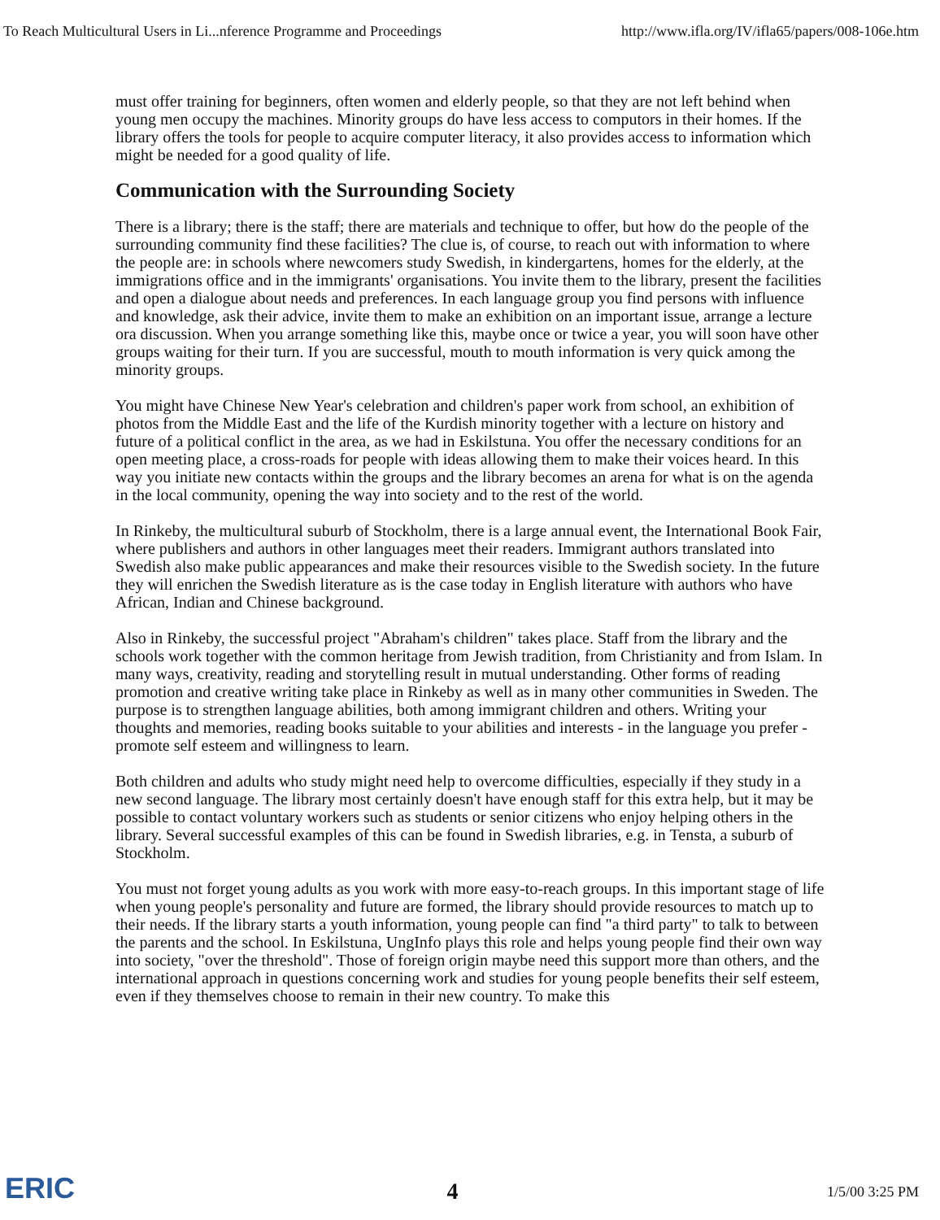To Reach Multicultural Users in Li...nference Programme and Proceedings http://www.ifla.org/IV/ifla65/papers/008-106e.htm
must offer training for beginners, often women and elderly people, so that they are not left behind when young men occupy the machines. Minority groups do have less access to computors in their homes. If the library offers the tools for people to acquire computer literacy, it also provides access to information which might be needed for a good quality of life.
Communication with the Surrounding Society
There is a library; there is the staff; there are materials and technique to offer, but how do the people of the surrounding community find these facilities? The clue is, of course, to reach out with information to where the people are: in schools where newcomers study Swedish, in kindergartens, homes for the elderly, at the immigrations office and in the immigrants' organisations. You invite them to the library, present the facilities and open a dialogue about needs and preferences. In each language group you find persons with influence and knowledge, ask their advice, invite them to make an exhibition on an important issue, arrange a lecture ora discussion. When you arrange something like this, maybe once or twice a year, you will soon have other groups waiting for their turn. If you are successful, mouth to mouth information is very quick among the minority groups.
You might have Chinese New Year's celebration and children's paper work from school, an exhibition of photos from the Middle East and the life of the Kurdish minority together with a lecture on history and future of a political conflict in the area, as we had in Eskilstuna. You offer the necessary conditions for an open meeting place, a cross-roads for people with ideas allowing them to make their voices heard. In this way you initiate new contacts within the groups and the library becomes an arena for what is on the agenda in the local community, opening the way into society and to the rest of the world.
In Rinkeby, the multicultural suburb of Stockholm, there is a large annual event, the International Book Fair, where publishers and authors in other languages meet their readers. Immigrant authors translated into Swedish also make public appearances and make their resources visible to the Swedish society. In the future they will enrichen the Swedish literature as is the case today in English literature with authors who have African, Indian and Chinese background.
Also in Rinkeby, the successful project "Abraham's children" takes place. Staff from the library and the schools work together with the common heritage from Jewish tradition, from Christianity and from Islam. In many ways, creativity, reading and storytelling result in mutual understanding. Other forms of reading promotion and creative writing take place in Rinkeby as well as in many other communities in Sweden. The purpose is to strengthen language abilities, both among immigrant children and others. Writing your thoughts and memories, reading books suitable to your abilities and interests - in the language you prefer - promote self esteem and willingness to learn.
Both children and adults who study might need help to overcome difficulties, especially if they study in a new second language. The library most certainly doesn't have enough staff for this extra help, but it may be possible to contact voluntary workers such as students or senior citizens who enjoy helping others in the library. Several successful examples of this can be found in Swedish libraries, e.g. in Tensta, a suburb of Stockholm.
You must not forget young adults as you work with more easy-to-reach groups. In this important stage of life when young people's personality and future are formed, the library should provide resources to match up to their needs. If the library starts a youth information, young people can find "a third party" to talk to between the parents and the school. In Eskilstuna, UngInfo plays this role and helps young people find their own way into society, "over the threshold". Those of foreign origin maybe need this support more than others, and the international approach in questions concerning work and studies for young people benefits their self esteem, even if they themselves choose to remain in their new country. To make this
ERIC 4 1/5/00 3:25 PM